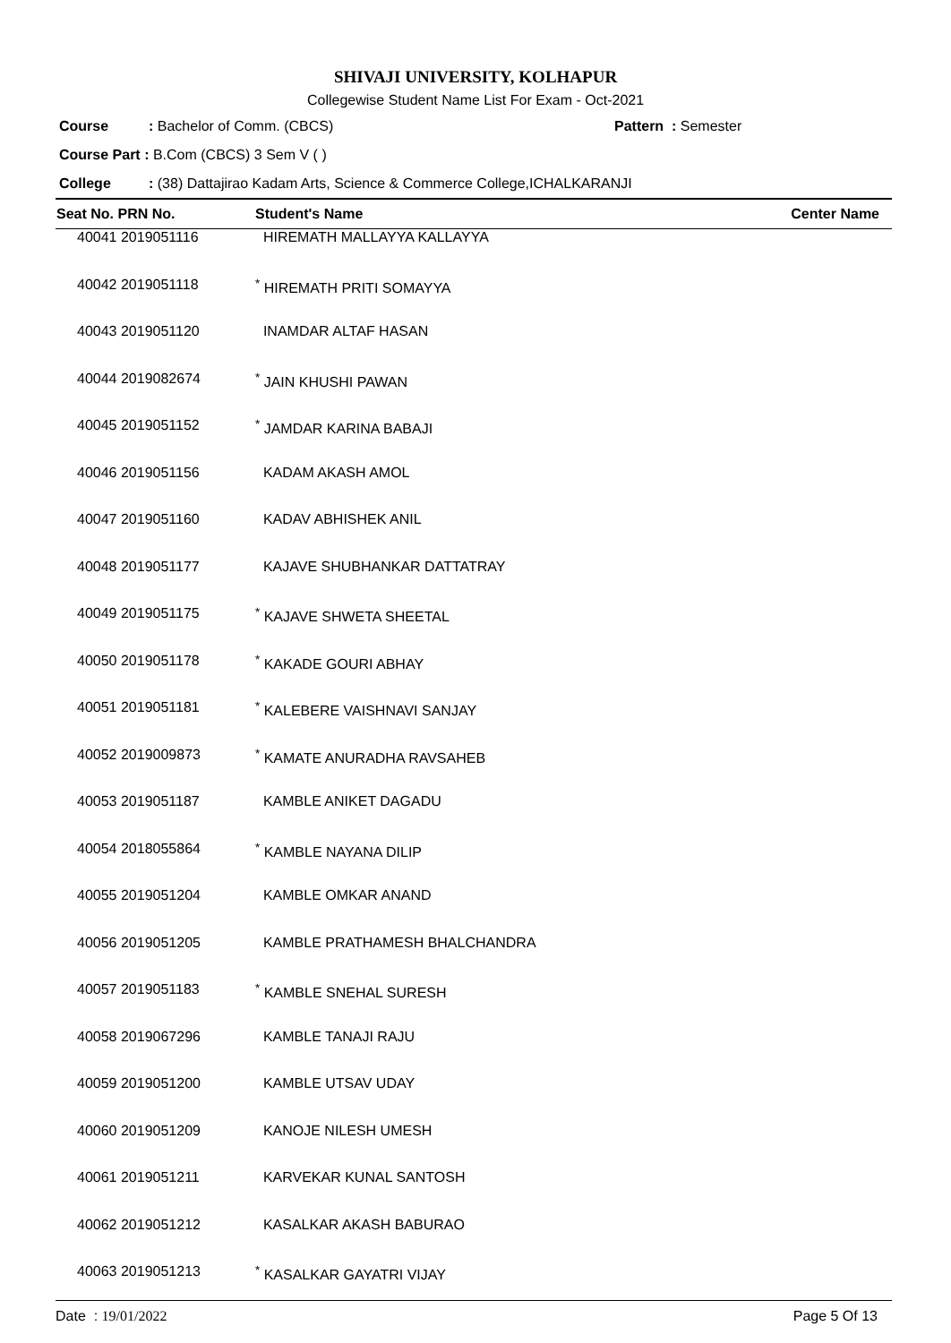SHIVAJI UNIVERSITY, KOLHAPUR
Collegewise Student Name List For Exam - Oct-2021
Course: Bachelor of Comm. (CBCS) Pattern : Semester
Course Part : B.Com (CBCS) 3 Sem V ( )
College: (38) Dattajirao Kadam Arts, Science & Commerce College,ICHALKARANJI
| Seat No. PRN No. | Student's Name | Center Name |
| --- | --- | --- |
| 40041 2019051116 | HIREMATH MALLAYYA KALLAYYA | |
| 40042 2019051118 | <sup>*</sup> HIREMATH PRITI SOMAYYA | |
| 40043 2019051120 | INAMDAR ALTAF HASAN | |
| 40044 2019082674 | <sup>*</sup> JAIN KHUSHI PAWAN | |
| 40045 2019051152 | <sup>*</sup> JAMDAR KARINA BABAJI | |
| 40046 2019051156 | KADAM AKASH AMOL | |
| 40047 2019051160 | KADAV ABHISHEK ANIL | |
| 40048 2019051177 | KAJAVE SHUBHANKAR DATTATRAY | |
| 40049 2019051175 | <sup>*</sup> KAJAVE SHWETA SHEETAL | |
| 40050 2019051178 | <sup>*</sup> KAKADE GOURI ABHAY | |
| 40051 2019051181 | <sup>*</sup> KALEBERE VAISHNAVI SANJAY | |
| 40052 2019009873 | <sup>*</sup> KAMATE ANURADHA RAVSAHEB | |
| 40053 2019051187 | KAMBLE ANIKET DAGADU | |
| 40054 2018055864 | <sup>*</sup> KAMBLE NAYANA DILIP | |
| 40055 2019051204 | KAMBLE OMKAR ANAND | |
| 40056 2019051205 | KAMBLE PRATHAMESH BHALCHANDRA | |
| 40057 2019051183 | <sup>*</sup> KAMBLE SNEHAL SURESH | |
| 40058 2019067296 | KAMBLE TANAJI RAJU | |
| 40059 2019051200 | KAMBLE UTSAV UDAY | |
| 40060 2019051209 | KANOJE NILESH UMESH | |
| 40061 2019051211 | KARVEKAR KUNAL SANTOSH | |
| 40062 2019051212 | KASALKAR AKASH BABURAO | |
| 40063 2019051213 | <sup>*</sup> KASALKAR GAYATRI VIJAY | |
Date : 19/01/2022 Page 5 Of 13